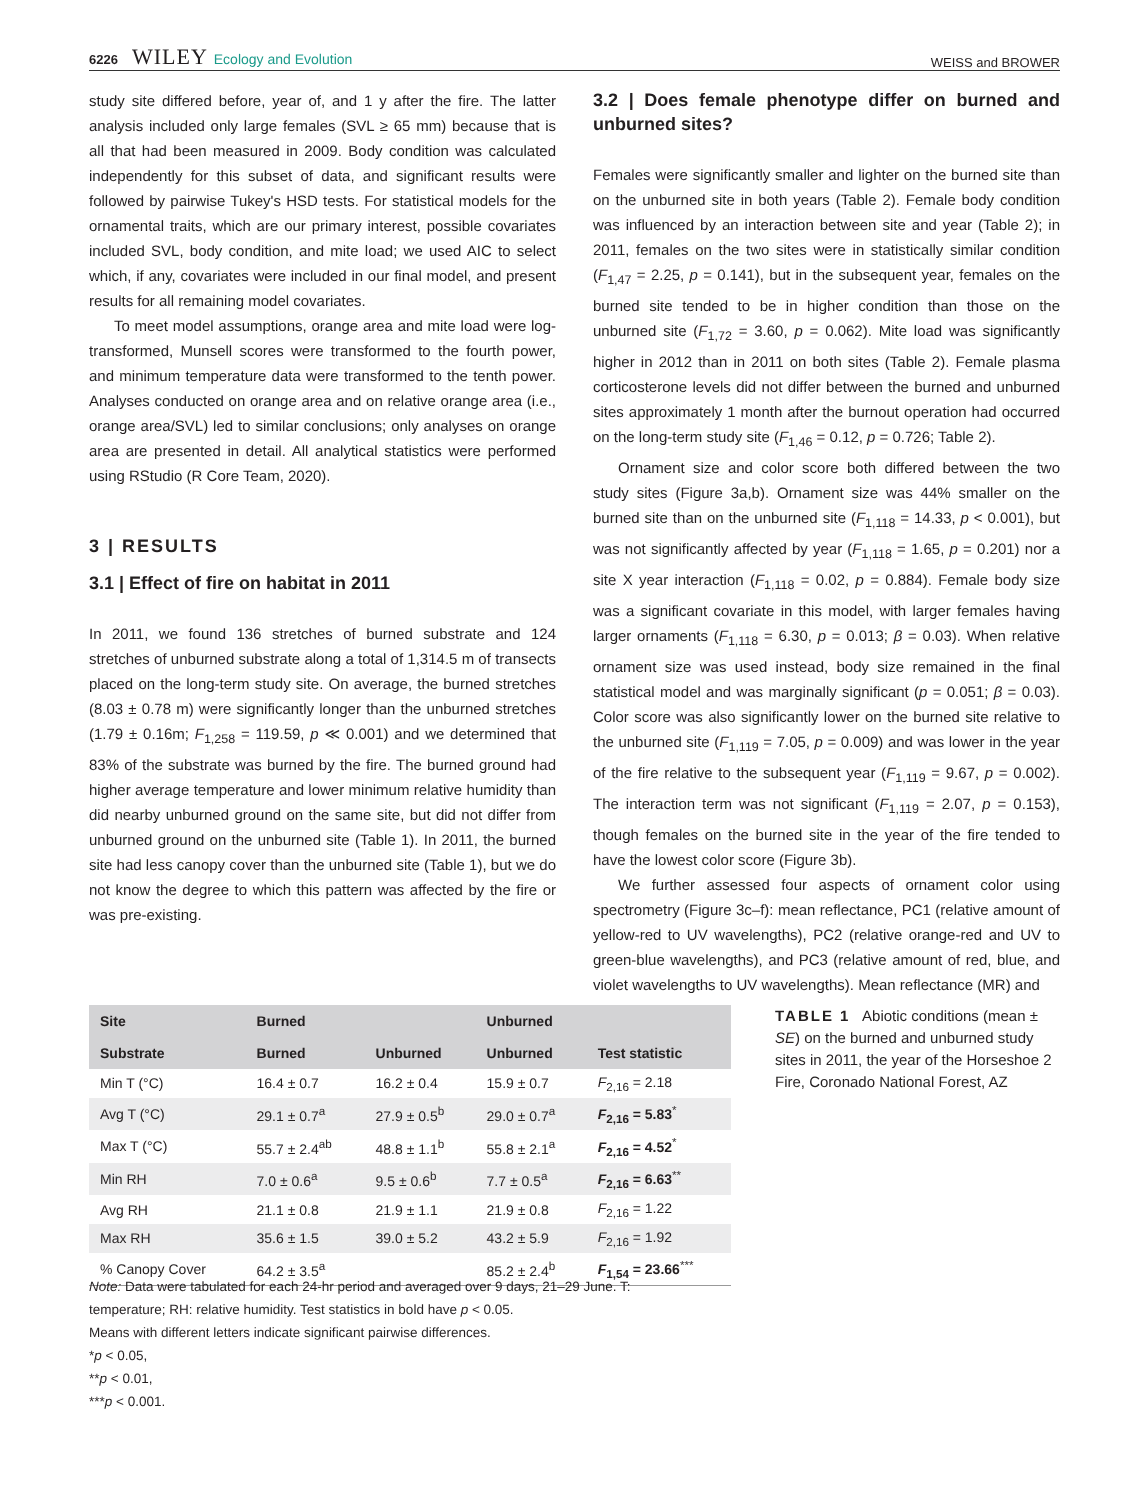6226 WILEY Ecology and Evolution
WEISS and BROWER
study site differed before, year of, and 1 y after the fire. The latter analysis included only large females (SVL ≥ 65 mm) because that is all that had been measured in 2009. Body condition was calculated independently for this subset of data, and significant results were followed by pairwise Tukey's HSD tests. For statistical models for the ornamental traits, which are our primary interest, possible covariates included SVL, body condition, and mite load; we used AIC to select which, if any, covariates were included in our final model, and present results for all remaining model covariates.
To meet model assumptions, orange area and mite load were log-transformed, Munsell scores were transformed to the fourth power, and minimum temperature data were transformed to the tenth power. Analyses conducted on orange area and on relative orange area (i.e., orange area/SVL) led to similar conclusions; only analyses on orange area are presented in detail. All analytical statistics were performed using RStudio (R Core Team, 2020).
3 | RESULTS
3.1 | Effect of fire on habitat in 2011
In 2011, we found 136 stretches of burned substrate and 124 stretches of unburned substrate along a total of 1,314.5 m of transects placed on the long-term study site. On average, the burned stretches (8.03 ± 0.78 m) were significantly longer than the unburned stretches (1.79 ± 0.16m; F<sub>1,258</sub> = 119.59, p ≪ 0.001) and we determined that 83% of the substrate was burned by the fire. The burned ground had higher average temperature and lower minimum relative humidity than did nearby unburned ground on the same site, but did not differ from unburned ground on the unburned site (Table 1). In 2011, the burned site had less canopy cover than the unburned site (Table 1), but we do not know the degree to which this pattern was affected by the fire or was pre-existing.
3.2 | Does female phenotype differ on burned and unburned sites?
Females were significantly smaller and lighter on the burned site than on the unburned site in both years (Table 2). Female body condition was influenced by an interaction between site and year (Table 2); in 2011, females on the two sites were in statistically similar condition (F<sub>1,47</sub> = 2.25, p = 0.141), but in the subsequent year, females on the burned site tended to be in higher condition than those on the unburned site (F<sub>1,72</sub> = 3.60, p = 0.062). Mite load was significantly higher in 2012 than in 2011 on both sites (Table 2). Female plasma corticosterone levels did not differ between the burned and unburned sites approximately 1 month after the burnout operation had occurred on the long-term study site (F<sub>1,46</sub> = 0.12, p = 0.726; Table 2).
Ornament size and color score both differed between the two study sites (Figure 3a,b). Ornament size was 44% smaller on the burned site than on the unburned site (F<sub>1,118</sub> = 14.33, p < 0.001), but was not significantly affected by year (F<sub>1,118</sub> = 1.65, p = 0.201) nor a site X year interaction (F<sub>1,118</sub> = 0.02, p = 0.884). Female body size was a significant covariate in this model, with larger females having larger ornaments (F<sub>1,118</sub> = 6.30, p = 0.013; β = 0.03). When relative ornament size was used instead, body size remained in the final statistical model and was marginally significant (p = 0.051; β = 0.03). Color score was also significantly lower on the burned site relative to the unburned site (F<sub>1,119</sub> = 7.05, p = 0.009) and was lower in the year of the fire relative to the subsequent year (F<sub>1,119</sub> = 9.67, p = 0.002). The interaction term was not significant (F<sub>1,119</sub> = 2.07, p = 0.153), though females on the burned site in the year of the fire tended to have the lowest color score (Figure 3b).
We further assessed four aspects of ornament color using spectrometry (Figure 3c–f): mean reflectance, PC1 (relative amount of yellow-red to UV wavelengths), PC2 (relative orange-red and UV to green-blue wavelengths), and PC3 (relative amount of red, blue, and violet wavelengths to UV wavelengths). Mean reflectance (MR) and
| Site | Burned | | Unburned | |
| --- | --- | --- | --- | --- |
| Substrate | Burned | Unburned | Unburned | Test statistic |
| Min T (°C) | 16.4 ± 0.7 | 16.2 ± 0.4 | 15.9 ± 0.7 | F<sub>2,16</sub> = 2.18 |
| Avg T (°C) | 29.1 ± 0.7<sup>a</sup> | 27.9 ± 0.5<sup>b</sup> | 29.0 ± 0.7<sup>a</sup> | F<sub>2,16</sub> = 5.83<sup>*</sup> |
| Max T (°C) | 55.7 ± 2.4<sup>ab</sup> | 48.8 ± 1.1<sup>b</sup> | 55.8 ± 2.1<sup>a</sup> | F<sub>2,16</sub> = 4.52<sup>*</sup> |
| Min RH | 7.0 ± 0.6<sup>a</sup> | 9.5 ± 0.6<sup>b</sup> | 7.7 ± 0.5<sup>a</sup> | F<sub>2,16</sub> = 6.63<sup>**</sup> |
| Avg RH | 21.1 ± 0.8 | 21.9 ± 1.1 | 21.9 ± 0.8 | F<sub>2,16</sub> = 1.22 |
| Max RH | 35.6 ± 1.5 | 39.0 ± 5.2 | 43.2 ± 5.9 | F<sub>2,16</sub> = 1.92 |
| % Canopy Cover | 64.2 ± 3.5<sup>a</sup> | | 85.2 ± 2.4<sup>b</sup> | F<sub>1,54</sub> = 23.66<sup>***</sup> |
TABLE 1 Abiotic conditions (mean ± SE) on the burned and unburned study sites in 2011, the year of the Horseshoe 2 Fire, Coronado National Forest, AZ
Note: Data were tabulated for each 24-hr period and averaged over 9 days, 21–29 June. T: temperature; RH: relative humidity. Test statistics in bold have p < 0.05.
Means with different letters indicate significant pairwise differences.
*p < 0.05,
**p < 0.01,
***p < 0.001.